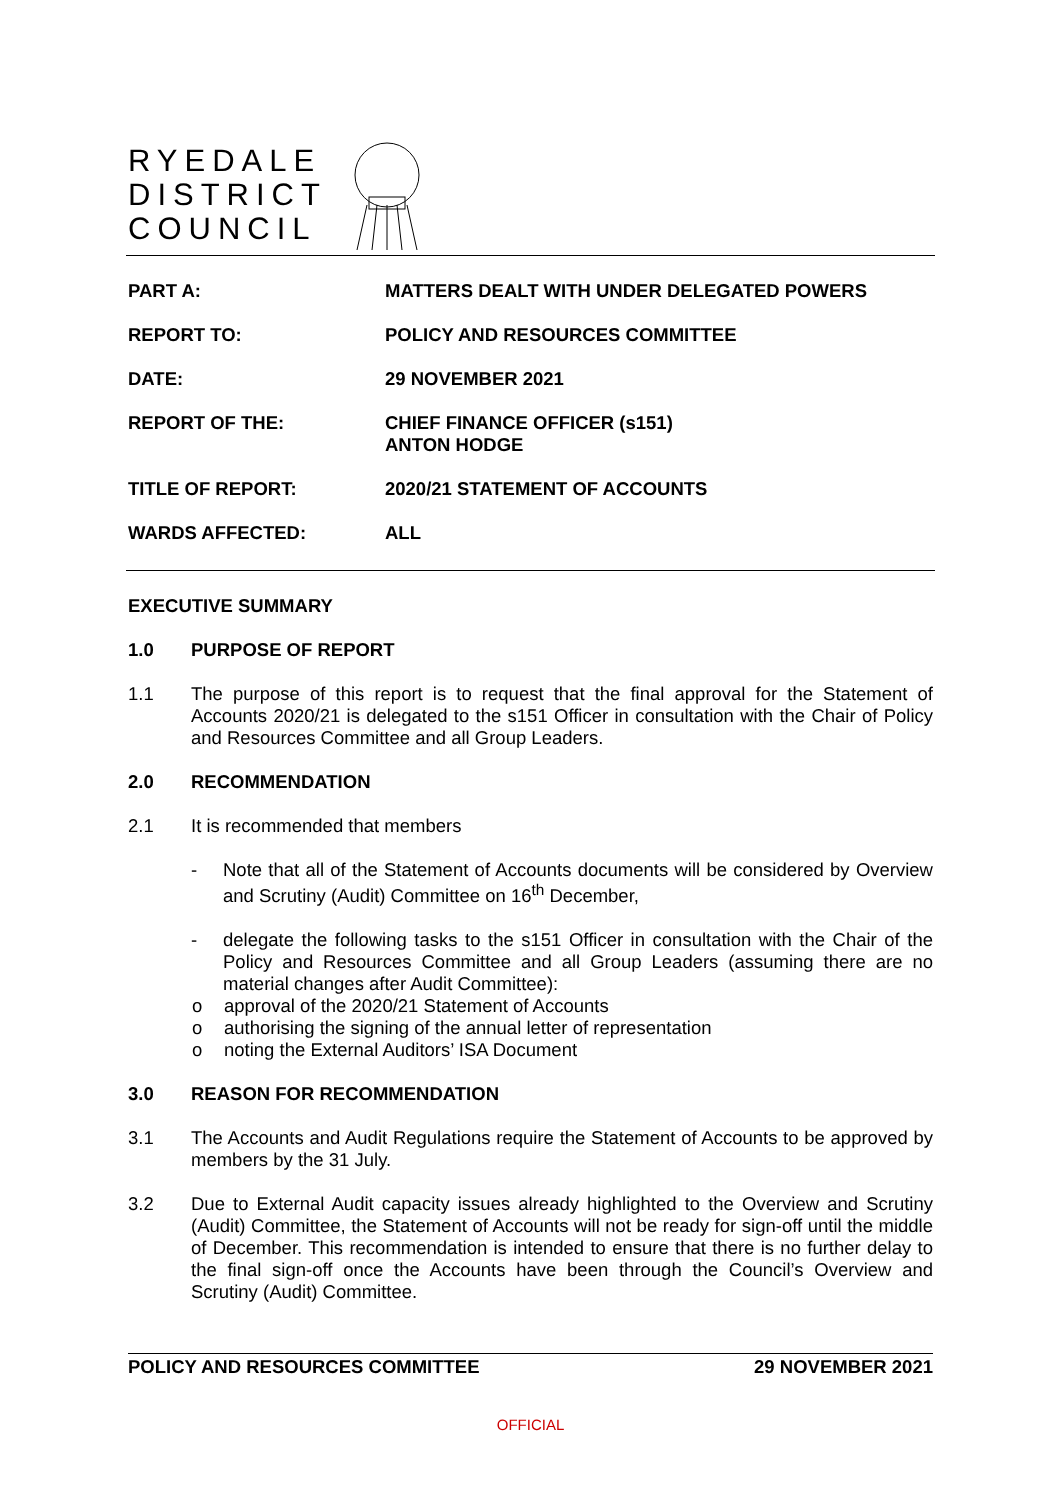RYEDALE
DISTRICT
COUNCIL
| PART A: | MATTERS DEALT WITH UNDER DELEGATED POWERS |
| REPORT TO: | POLICY AND RESOURCES COMMITTEE |
| DATE: | 29 NOVEMBER 2021 |
| REPORT OF THE: | CHIEF FINANCE OFFICER (s151) ANTON HODGE |
| TITLE OF REPORT: | 2020/21 STATEMENT OF ACCOUNTS |
| WARDS AFFECTED: | ALL |
EXECUTIVE SUMMARY
1.0 PURPOSE OF REPORT
1.1 The purpose of this report is to request that the final approval for the Statement of Accounts 2020/21 is delegated to the s151 Officer in consultation with the Chair of Policy and Resources Committee and all Group Leaders.
2.0 RECOMMENDATION
2.1 It is recommended that members
- Note that all of the Statement of Accounts documents will be considered by Overview and Scrutiny (Audit) Committee on 16<sup>th</sup> December,
- delegate the following tasks to the s151 Officer in consultation with the Chair of the Policy and Resources Committee and all Group Leaders (assuming there are no material changes after Audit Committee):
o approval of the 2020/21 Statement of Accounts
o authorising the signing of the annual letter of representation
o noting the External Auditors’ ISA Document
3.0 REASON FOR RECOMMENDATION
3.1 The Accounts and Audit Regulations require the Statement of Accounts to be approved by members by the 31 July.
3.2 Due to External Audit capacity issues already highlighted to the Overview and Scrutiny (Audit) Committee, the Statement of Accounts will not be ready for sign-off until the middle of December. This recommendation is intended to ensure that there is no further delay to the final sign-off once the Accounts have been through the Council’s Overview and Scrutiny (Audit) Committee.
POLICY AND RESOURCES COMMITTEE 29 NOVEMBER 2021
OFFICIAL